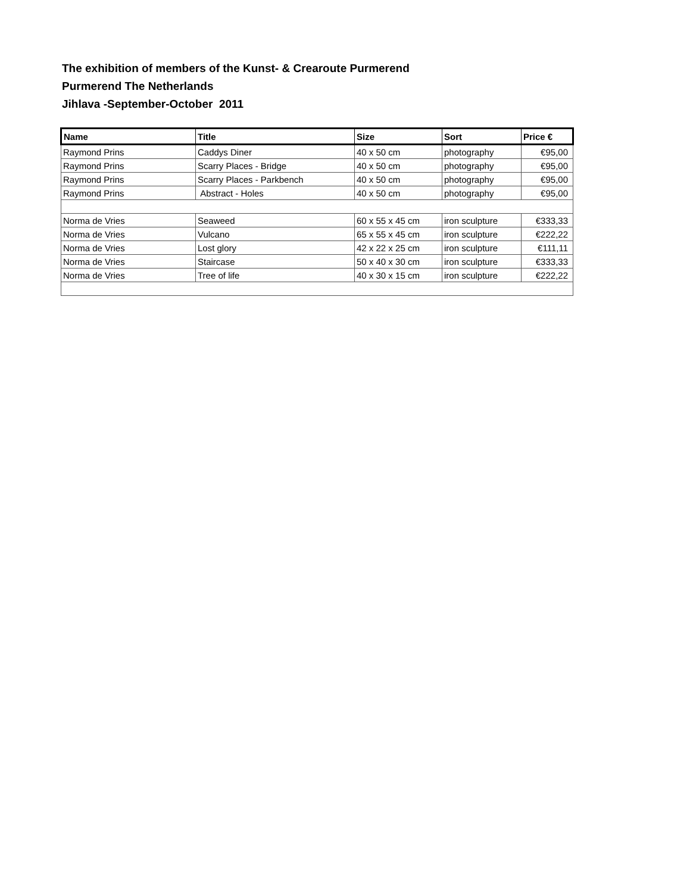The exhibition of members of the Kunst- & Crearoute Purmerend
Purmerend The Netherlands
Jihlava -September-October 2011
| Name | Title | Size | Sort | Price € |
| --- | --- | --- | --- | --- |
| Raymond Prins | Caddys Diner | 40 x 50 cm | photography | €95,00 |
| Raymond Prins | Scarry Places - Bridge | 40 x 50 cm | photography | €95,00 |
| Raymond Prins | Scarry Places - Parkbench | 40 x 50 cm | photography | €95,00 |
| Raymond Prins | Abstract - Holes | 40 x 50 cm | photography | €95,00 |
| Norma de Vries | Seaweed | 60 x 55 x 45 cm | iron sculpture | €333,33 |
| Norma de Vries | Vulcano | 65 x 55 x 45 cm | iron sculpture | €222,22 |
| Norma de Vries | Lost glory | 42 x 22 x 25 cm | iron sculpture | €111,11 |
| Norma de Vries | Staircase | 50 x 40 x 30 cm | iron sculpture | €333,33 |
| Norma de Vries | Tree of life | 40 x 30 x 15 cm | iron sculpture | €222,22 |